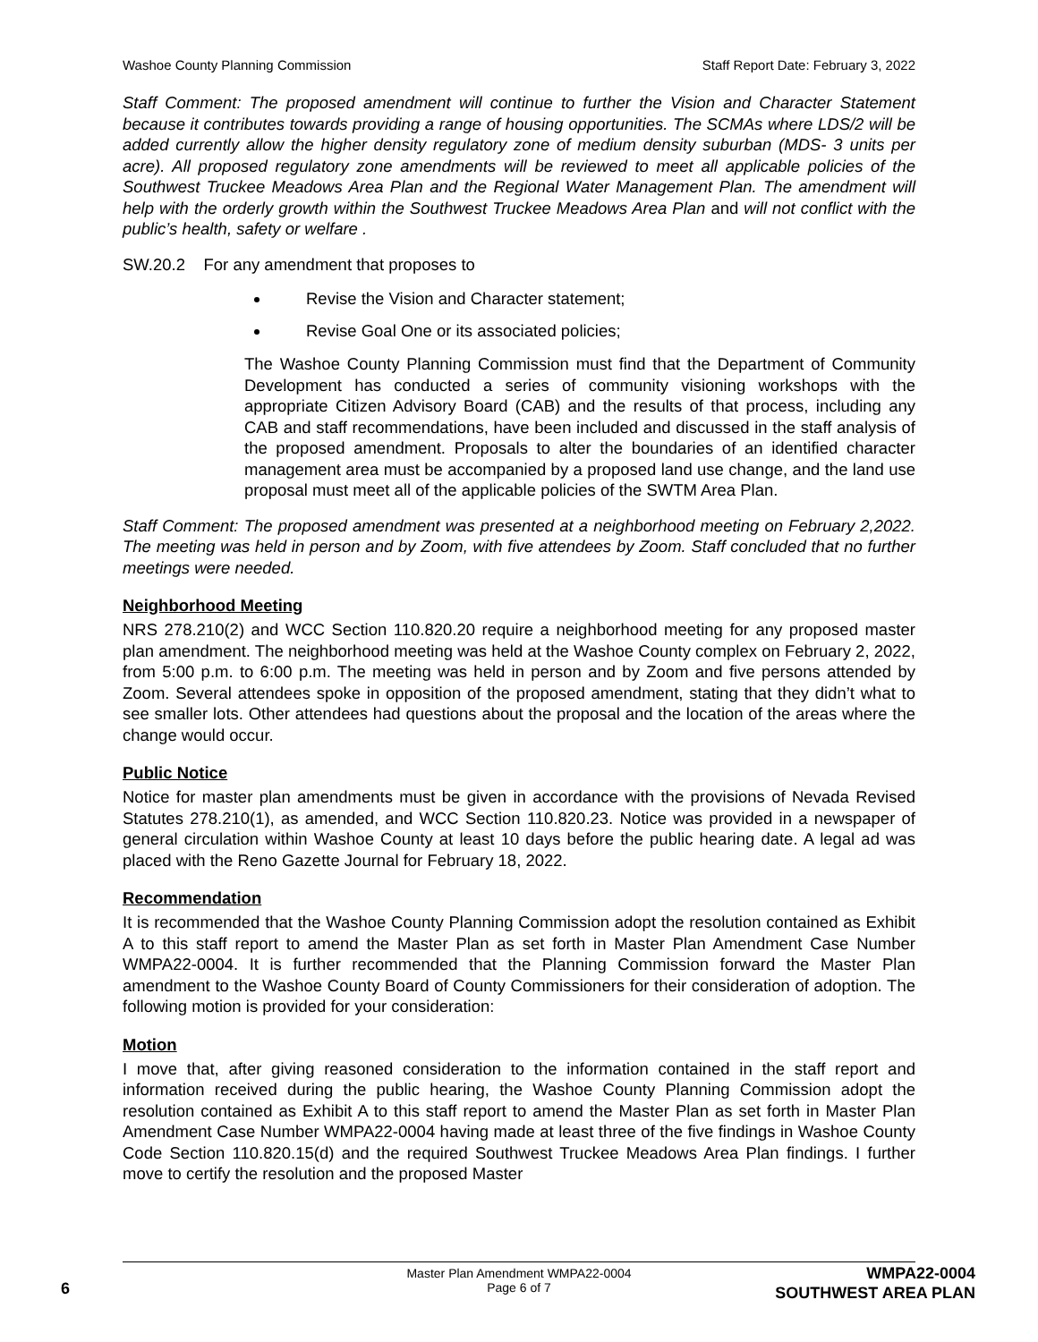Washoe County Planning Commission Staff Report Date: February 3, 2022
Staff Comment: The proposed amendment will continue to further the Vision and Character Statement because it contributes towards providing a range of housing opportunities. The SCMAs where LDS/2 will be added currently allow the higher density regulatory zone of medium density suburban (MDS- 3 units per acre). All proposed regulatory zone amendments will be reviewed to meet all applicable policies of the Southwest Truckee Meadows Area Plan and the Regional Water Management Plan. The amendment will help with the orderly growth within the Southwest Truckee Meadows Area Plan and will not conflict with the public’s health, safety or welfare .
SW.20.2 For any amendment that proposes to
Revise the Vision and Character statement;
Revise Goal One or its associated policies;
The Washoe County Planning Commission must find that the Department of Community Development has conducted a series of community visioning workshops with the appropriate Citizen Advisory Board (CAB) and the results of that process, including any CAB and staff recommendations, have been included and discussed in the staff analysis of the proposed amendment. Proposals to alter the boundaries of an identified character management area must be accompanied by a proposed land use change, and the land use proposal must meet all of the applicable policies of the SWTM Area Plan.
Staff Comment: The proposed amendment was presented at a neighborhood meeting on February 2,2022. The meeting was held in person and by Zoom, with five attendees by Zoom. Staff concluded that no further meetings were needed.
Neighborhood Meeting
NRS 278.210(2) and WCC Section 110.820.20 require a neighborhood meeting for any proposed master plan amendment. The neighborhood meeting was held at the Washoe County complex on February 2, 2022, from 5:00 p.m. to 6:00 p.m. The meeting was held in person and by Zoom and five persons attended by Zoom. Several attendees spoke in opposition of the proposed amendment, stating that they didn’t what to see smaller lots. Other attendees had questions about the proposal and the location of the areas where the change would occur.
Public Notice
Notice for master plan amendments must be given in accordance with the provisions of Nevada Revised Statutes 278.210(1), as amended, and WCC Section 110.820.23. Notice was provided in a newspaper of general circulation within Washoe County at least 10 days before the public hearing date. A legal ad was placed with the Reno Gazette Journal for February 18, 2022.
Recommendation
It is recommended that the Washoe County Planning Commission adopt the resolution contained as Exhibit A to this staff report to amend the Master Plan as set forth in Master Plan Amendment Case Number WMPA22-0004. It is further recommended that the Planning Commission forward the Master Plan amendment to the Washoe County Board of County Commissioners for their consideration of adoption. The following motion is provided for your consideration:
Motion
I move that, after giving reasoned consideration to the information contained in the staff report and information received during the public hearing, the Washoe County Planning Commission adopt the resolution contained as Exhibit A to this staff report to amend the Master Plan as set forth in Master Plan Amendment Case Number WMPA22-0004 having made at least three of the five findings in Washoe County Code Section 110.820.15(d) and the required Southwest Truckee Meadows Area Plan findings. I further move to certify the resolution and the proposed Master
Master Plan Amendment WMPA22-0004
Page 6 of 7
6
WMPA22-0004
SOUTHWEST AREA PLAN